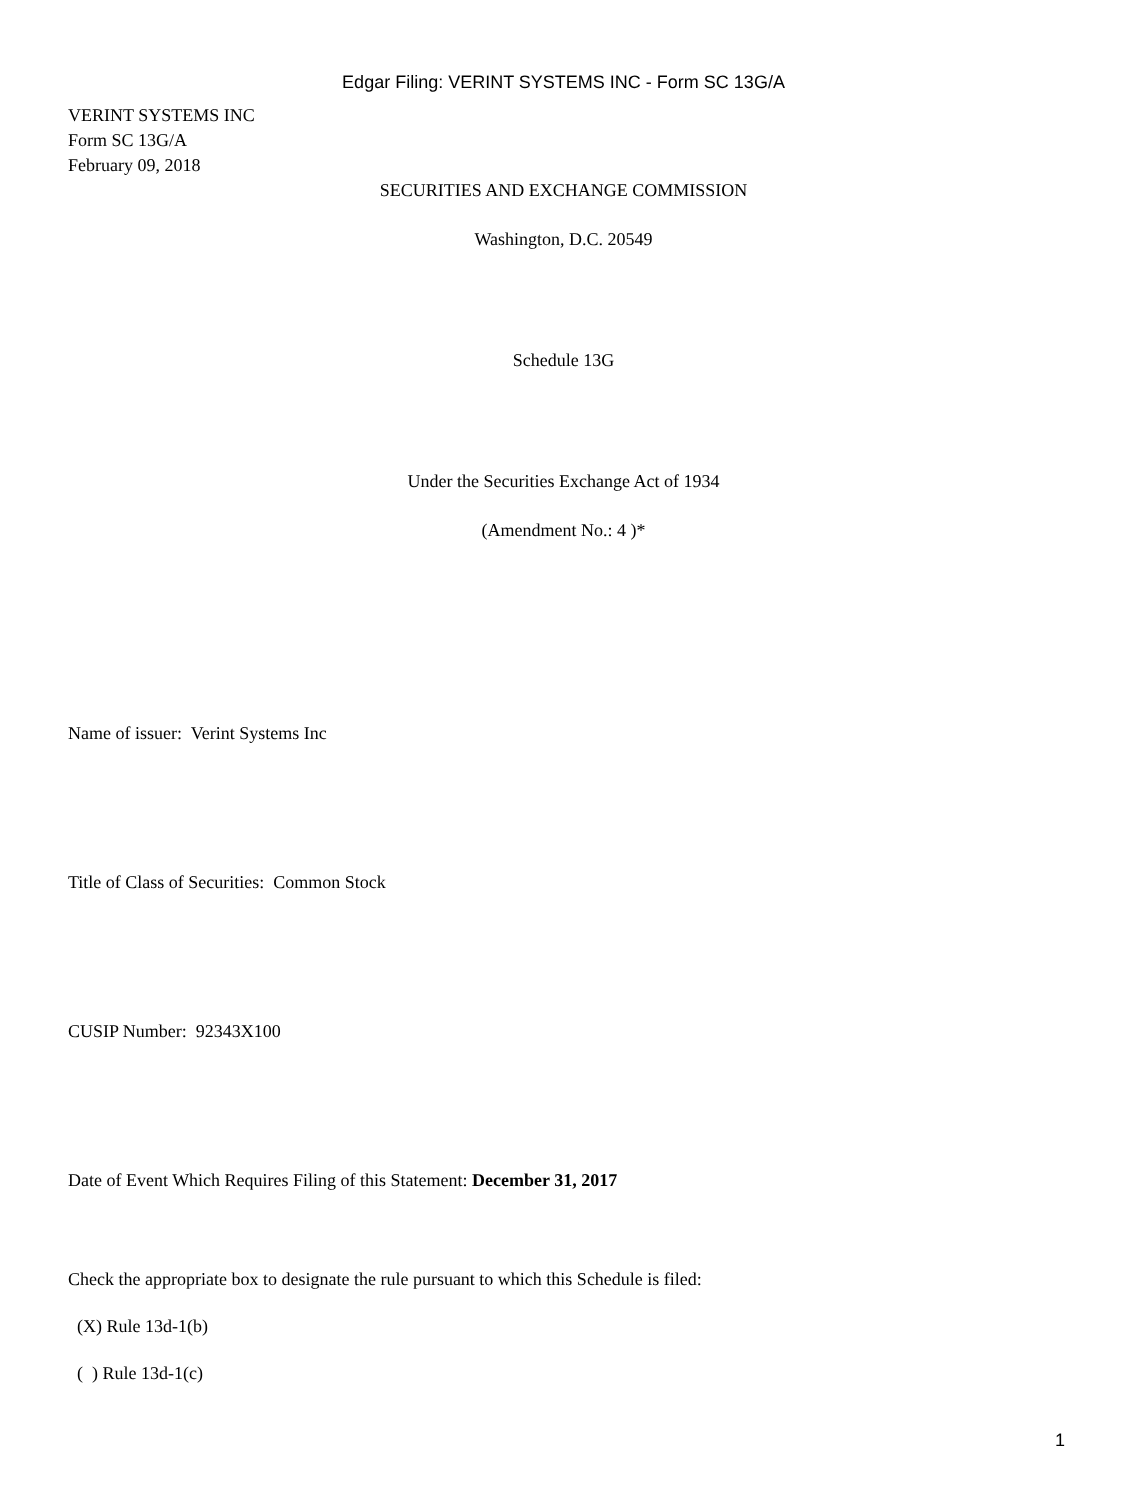Edgar Filing: VERINT SYSTEMS INC - Form SC 13G/A
VERINT SYSTEMS INC
Form SC 13G/A
February 09, 2018
SECURITIES AND EXCHANGE COMMISSION
Washington, D.C. 20549
Schedule 13G
Under the Securities Exchange Act of 1934
(Amendment No.: 4 )*
Name of issuer: Verint Systems Inc
Title of Class of Securities: Common Stock
CUSIP Number: 92343X100
Date of Event Which Requires Filing of this Statement: December 31, 2017
Check the appropriate box to designate the rule pursuant to which this Schedule is filed:
(X) Rule 13d-1(b)
( ) Rule 13d-1(c)
1